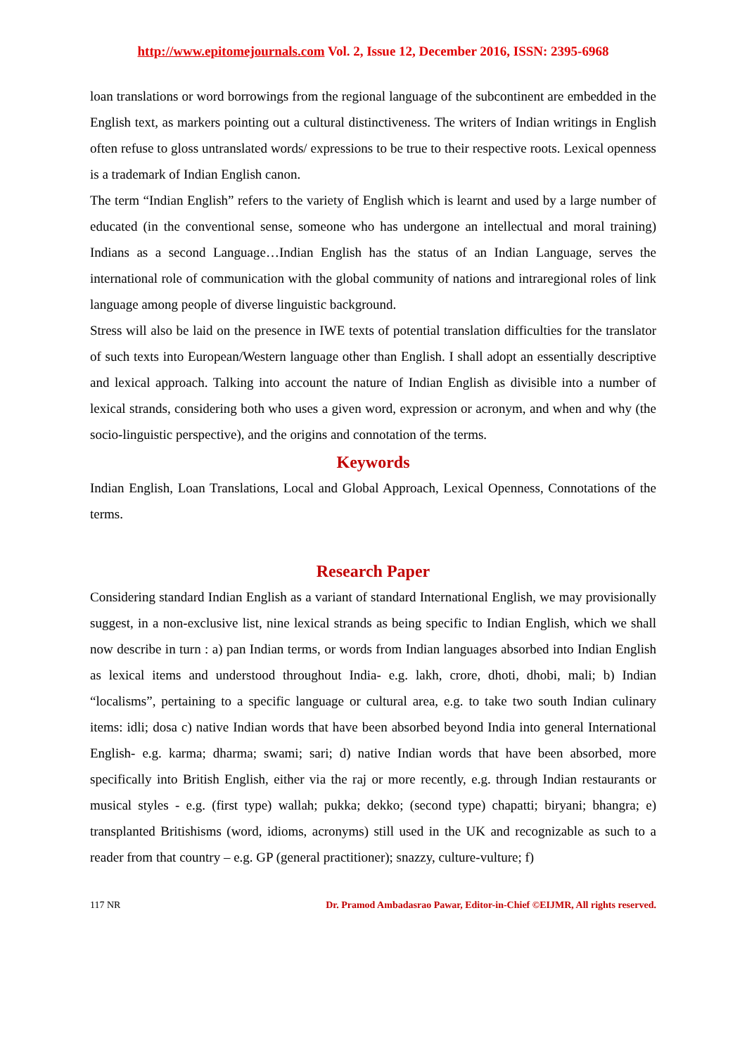http://www.epitomejournals.com Vol. 2, Issue 12, December 2016, ISSN: 2395-6968
loan translations or word borrowings from the regional language of the subcontinent are embedded in the English text, as markers pointing out a cultural distinctiveness. The writers of Indian writings in English often refuse to gloss untranslated words/ expressions to be true to their respective roots. Lexical openness is a trademark of Indian English canon.
The term “Indian English” refers to the variety of English which is learnt and used by a large number of educated (in the conventional sense, someone who has undergone an intellectual and moral training) Indians as a second Language…Indian English has the status of an Indian Language, serves the international role of communication with the global community of nations and intraregional roles of link language among people of diverse linguistic background.
Stress will also be laid on the presence in IWE texts of potential translation difficulties for the translator of such texts into European/Western language other than English. I shall adopt an essentially descriptive and lexical approach. Talking into account the nature of Indian English as divisible into a number of lexical strands, considering both who uses a given word, expression or acronym, and when and why (the socio-linguistic perspective), and the origins and connotation of the terms.
Keywords
Indian English, Loan Translations, Local and Global Approach, Lexical Openness, Connotations of the terms.
Research Paper
Considering standard Indian English as a variant of standard International English, we may provisionally suggest, in a non-exclusive list, nine lexical strands as being specific to Indian English, which we shall now describe in turn : a) pan Indian terms, or words from Indian languages absorbed into Indian English as lexical items and understood throughout India- e.g. lakh, crore, dhoti, dhobi, mali; b) Indian “localisms”, pertaining to a specific language or cultural area, e.g. to take two south Indian culinary items: idli; dosa c) native Indian words that have been absorbed beyond India into general International English- e.g. karma; dharma; swami; sari; d) native Indian words that have been absorbed, more specifically into British English, either via the raj or more recently, e.g. through Indian restaurants or musical styles - e.g. (first type) wallah; pukka; dekko; (second type) chapatti; biryani; bhangra; e) transplanted Britishisms (word, idioms, acronyms) still used in the UK and recognizable as such to a reader from that country – e.g. GP (general practitioner); snazzy, culture-vulture; f)
117 NR Dr. Pramod Ambadasrao Pawar, Editor-in-Chief ©EIJMR, All rights reserved.